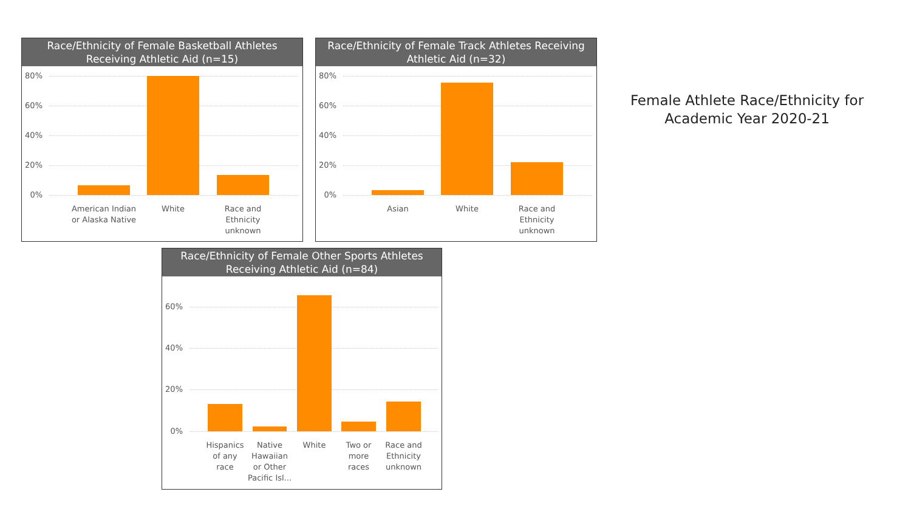Race/Ethnicity of Female Basketball Athletes
Receiving Athletic Aid (n=15)
80%
60%
40%
20%
0%
American Indian or Alaska Native
White
Race and Ethnicity unknown
Race/Ethnicity of Female Track Athletes Receiving
Athletic Aid (n=32)
80%
60%
40%
20%
0%
Asian White
Race and Ethnicity unknown
Race/Ethnicity of Female Other Sports Athletes
Receiving Athletic Aid (n=84)
60%
40%
20%
0%
Hispanics of any race
Native Hawaiian or Other Pacific Isl...
White
Two or more races
Race and Ethnicity unknown
Female Athlete Race/Ethnicity for Academic Year 2020-21